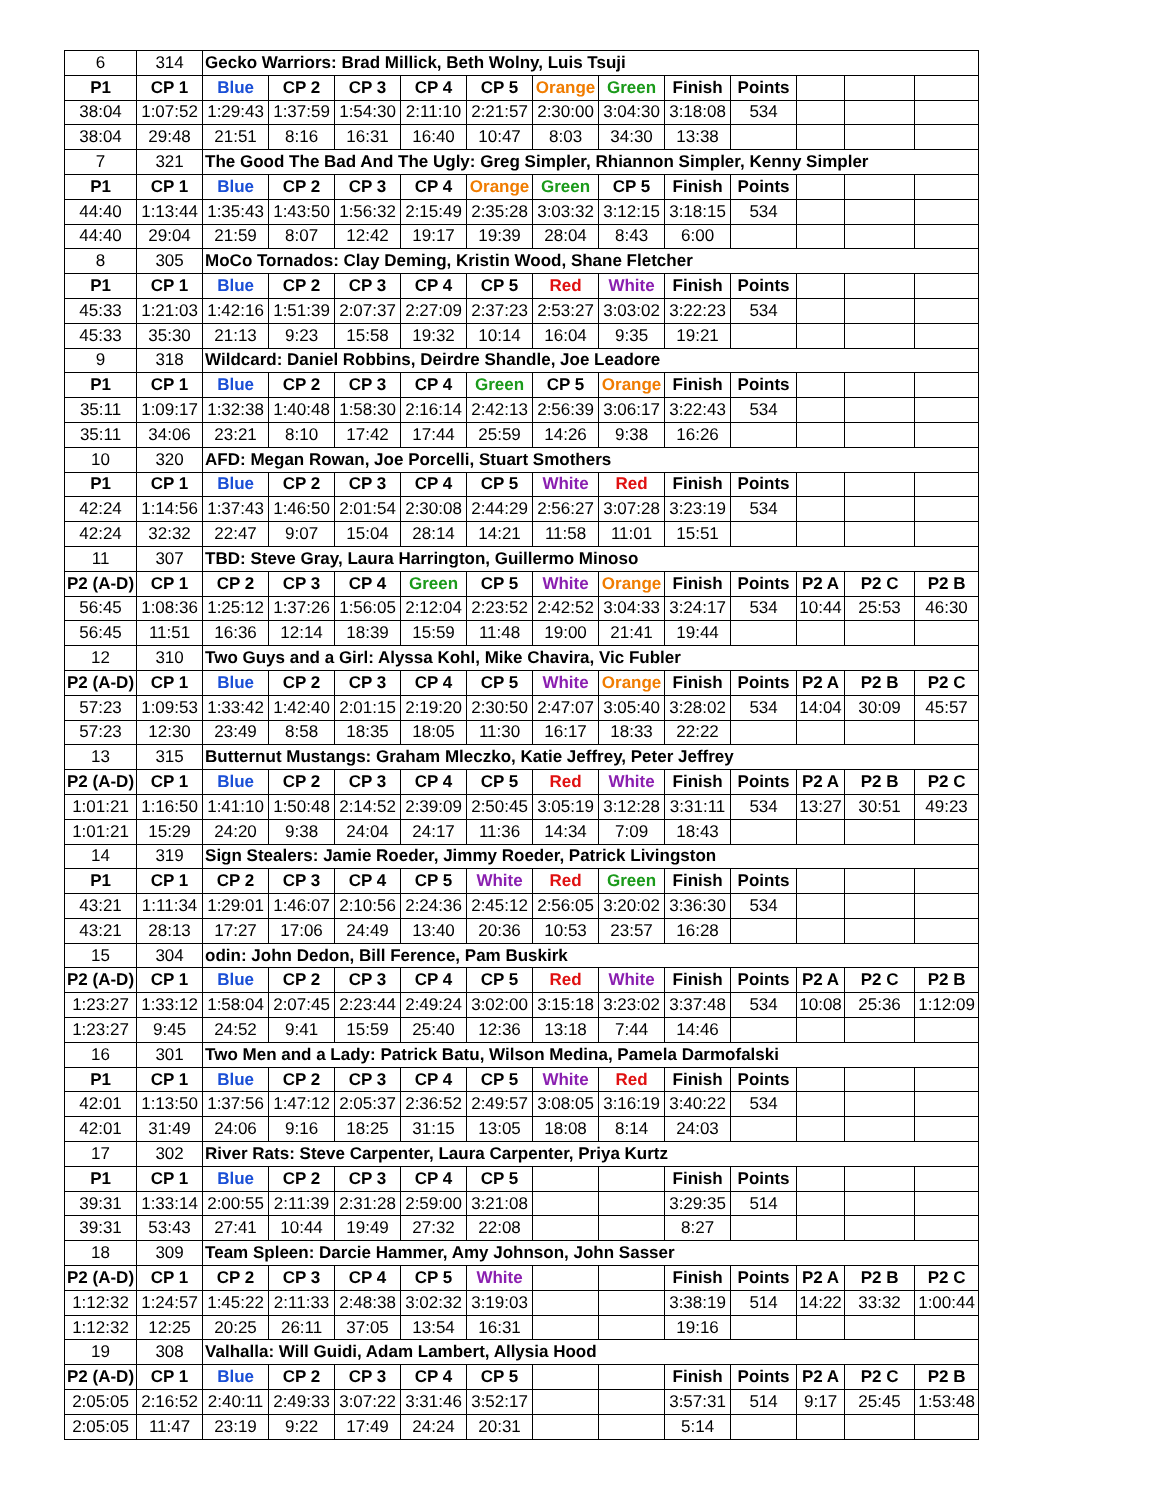| 6 | 314 | Gecko Warriors: Brad Millick, Beth Wolny, Luis Tsuji | | | | | | | | | | | |
| P1 | CP 1 | Blue | CP 2 | CP 3 | CP 4 | CP 5 | Orange | Green | Finish | Points | | | |
| 38:04 | 1:07:52 | 1:29:43 | 1:37:59 | 1:54:30 | 2:11:10 | 2:21:57 | 2:30:00 | 3:04:30 | 3:18:08 | 534 | | | |
| 38:04 | 29:48 | 21:51 | 8:16 | 16:31 | 16:40 | 10:47 | 8:03 | 34:30 | 13:38 | | | | |
| 7 | 321 | The Good The Bad And The Ugly: Greg Simpler, Rhiannon Simpler, Kenny Simpler | | | | | | | | | | | |
| P1 | CP 1 | Blue | CP 2 | CP 3 | CP 4 | Orange | Green | CP 5 | Finish | Points | | | |
| 44:40 | 1:13:44 | 1:35:43 | 1:43:50 | 1:56:32 | 2:15:49 | 2:35:28 | 3:03:32 | 3:12:15 | 3:18:15 | 534 | | | |
| 44:40 | 29:04 | 21:59 | 8:07 | 12:42 | 19:17 | 19:39 | 28:04 | 8:43 | 6:00 | | | | |
| 8 | 305 | MoCo Tornados: Clay Deming, Kristin Wood, Shane Fletcher | | | | | | | | | | | |
| P1 | CP 1 | Blue | CP 2 | CP 3 | CP 4 | CP 5 | Red | White | Finish | Points | | | |
| 45:33 | 1:21:03 | 1:42:16 | 1:51:39 | 2:07:37 | 2:27:09 | 2:37:23 | 2:53:27 | 3:03:02 | 3:22:23 | 534 | | | |
| 45:33 | 35:30 | 21:13 | 9:23 | 15:58 | 19:32 | 10:14 | 16:04 | 9:35 | 19:21 | | | | |
| 9 | 318 | Wildcard: Daniel Robbins, Deirdre Shandle, Joe Leadore | | | | | | | | | | | |
| P1 | CP 1 | Blue | CP 2 | CP 3 | CP 4 | Green | CP 5 | Orange | Finish | Points | | | |
| 35:11 | 1:09:17 | 1:32:38 | 1:40:48 | 1:58:30 | 2:16:14 | 2:42:13 | 2:56:39 | 3:06:17 | 3:22:43 | 534 | | | |
| 35:11 | 34:06 | 23:21 | 8:10 | 17:42 | 17:44 | 25:59 | 14:26 | 9:38 | 16:26 | | | | |
| 10 | 320 | AFD: Megan Rowan, Joe Porcelli, Stuart Smothers | | | | | | | | | | | |
| P1 | CP 1 | Blue | CP 2 | CP 3 | CP 4 | CP 5 | White | Red | Finish | Points | | | |
| 42:24 | 1:14:56 | 1:37:43 | 1:46:50 | 2:01:54 | 2:30:08 | 2:44:29 | 2:56:27 | 3:07:28 | 3:23:19 | 534 | | | |
| 42:24 | 32:32 | 22:47 | 9:07 | 15:04 | 28:14 | 14:21 | 11:58 | 11:01 | 15:51 | | | | |
| 11 | 307 | TBD: Steve Gray, Laura Harrington, Guillermo Minoso | | | | | | | | | | | |
| P2 (A-D) | CP 1 | CP 2 | CP 3 | CP 4 | Green | CP 5 | White | Orange | Finish | Points | P2 A | P2 C | P2 B |
| 56:45 | 1:08:36 | 1:25:12 | 1:37:26 | 1:56:05 | 2:12:04 | 2:23:52 | 2:42:52 | 3:04:33 | 3:24:17 | 534 | 10:44 | 25:53 | 46:30 |
| 56:45 | 11:51 | 16:36 | 12:14 | 18:39 | 15:59 | 11:48 | 19:00 | 21:41 | 19:44 | | | | |
| 12 | 310 | Two Guys and a Girl: Alyssa Kohl, Mike Chavira, Vic Fubler | | | | | | | | | | | |
| P2 (A-D) | CP 1 | Blue | CP 2 | CP 3 | CP 4 | CP 5 | White | Orange | Finish | Points | P2 A | P2 B | P2 C |
| 57:23 | 1:09:53 | 1:33:42 | 1:42:40 | 2:01:15 | 2:19:20 | 2:30:50 | 2:47:07 | 3:05:40 | 3:28:02 | 534 | 14:04 | 30:09 | 45:57 |
| 57:23 | 12:30 | 23:49 | 8:58 | 18:35 | 18:05 | 11:30 | 16:17 | 18:33 | 22:22 | | | | |
| 13 | 315 | Butternut Mustangs: Graham Mleczko, Katie Jeffrey, Peter Jeffrey | | | | | | | | | | | |
| P2 (A-D) | CP 1 | Blue | CP 2 | CP 3 | CP 4 | CP 5 | Red | White | Finish | Points | P2 A | P2 B | P2 C |
| 1:01:21 | 1:16:50 | 1:41:10 | 1:50:48 | 2:14:52 | 2:39:09 | 2:50:45 | 3:05:19 | 3:12:28 | 3:31:11 | 534 | 13:27 | 30:51 | 49:23 |
| 1:01:21 | 15:29 | 24:20 | 9:38 | 24:04 | 24:17 | 11:36 | 14:34 | 7:09 | 18:43 | | | | |
| 14 | 319 | Sign Stealers: Jamie Roeder, Jimmy Roeder, Patrick Livingston | | | | | | | | | | | |
| P1 | CP 1 | CP 2 | CP 3 | CP 4 | CP 5 | White | Red | Green | Finish | Points | | | |
| 43:21 | 1:11:34 | 1:29:01 | 1:46:07 | 2:10:56 | 2:24:36 | 2:45:12 | 2:56:05 | 3:20:02 | 3:36:30 | 534 | | | |
| 43:21 | 28:13 | 17:27 | 17:06 | 24:49 | 13:40 | 20:36 | 10:53 | 23:57 | 16:28 | | | | |
| 15 | 304 | odin: John Dedon, Bill Ference, Pam Buskirk | | | | | | | | | | | |
| P2 (A-D) | CP 1 | Blue | CP 2 | CP 3 | CP 4 | CP 5 | Red | White | Finish | Points | P2 A | P2 C | P2 B |
| 1:23:27 | 1:33:12 | 1:58:04 | 2:07:45 | 2:23:44 | 2:49:24 | 3:02:00 | 3:15:18 | 3:23:02 | 3:37:48 | 534 | 10:08 | 25:36 | 1:12:09 |
| 1:23:27 | 9:45 | 24:52 | 9:41 | 15:59 | 25:40 | 12:36 | 13:18 | 7:44 | 14:46 | | | | |
| 16 | 301 | Two Men and a Lady: Patrick Batu, Wilson Medina, Pamela Darmofalski | | | | | | | | | | | |
| P1 | CP 1 | Blue | CP 2 | CP 3 | CP 4 | CP 5 | White | Red | Finish | Points | | | |
| 42:01 | 1:13:50 | 1:37:56 | 1:47:12 | 2:05:37 | 2:36:52 | 2:49:57 | 3:08:05 | 3:16:19 | 3:40:22 | 534 | | | |
| 42:01 | 31:49 | 24:06 | 9:16 | 18:25 | 31:15 | 13:05 | 18:08 | 8:14 | 24:03 | | | | |
| 17 | 302 | River Rats: Steve Carpenter, Laura Carpenter, Priya Kurtz | | | | | | | | | | | |
| P1 | CP 1 | Blue | CP 2 | CP 3 | CP 4 | CP 5 | | | Finish | Points | | | |
| 39:31 | 1:33:14 | 2:00:55 | 2:11:39 | 2:31:28 | 2:59:00 | 3:21:08 | | | 3:29:35 | 514 | | | |
| 39:31 | 53:43 | 27:41 | 10:44 | 19:49 | 27:32 | 22:08 | | | 8:27 | | | | |
| 18 | 309 | Team Spleen: Darcie Hammer, Amy Johnson, John Sasser | | | | | | | | | | | |
| P2 (A-D) | CP 1 | CP 2 | CP 3 | CP 4 | CP 5 | White | | | Finish | Points | P2 A | P2 B | P2 C |
| 1:12:32 | 1:24:57 | 1:45:22 | 2:11:33 | 2:48:38 | 3:02:32 | 3:19:03 | | | 3:38:19 | 514 | 14:22 | 33:32 | 1:00:44 |
| 1:12:32 | 12:25 | 20:25 | 26:11 | 37:05 | 13:54 | 16:31 | | | 19:16 | | | | |
| 19 | 308 | Valhalla: Will Guidi, Adam Lambert, Allysia Hood | | | | | | | | | | | |
| P2 (A-D) | CP 1 | Blue | CP 2 | CP 3 | CP 4 | CP 5 | | | Finish | Points | P2 A | P2 C | P2 B |
| 2:05:05 | 2:16:52 | 2:40:11 | 2:49:33 | 3:07:22 | 3:31:46 | 3:52:17 | | | 3:57:31 | 514 | 9:17 | 25:45 | 1:53:48 |
| 2:05:05 | 11:47 | 23:19 | 9:22 | 17:49 | 24:24 | 20:31 | | | 5:14 | | | | |